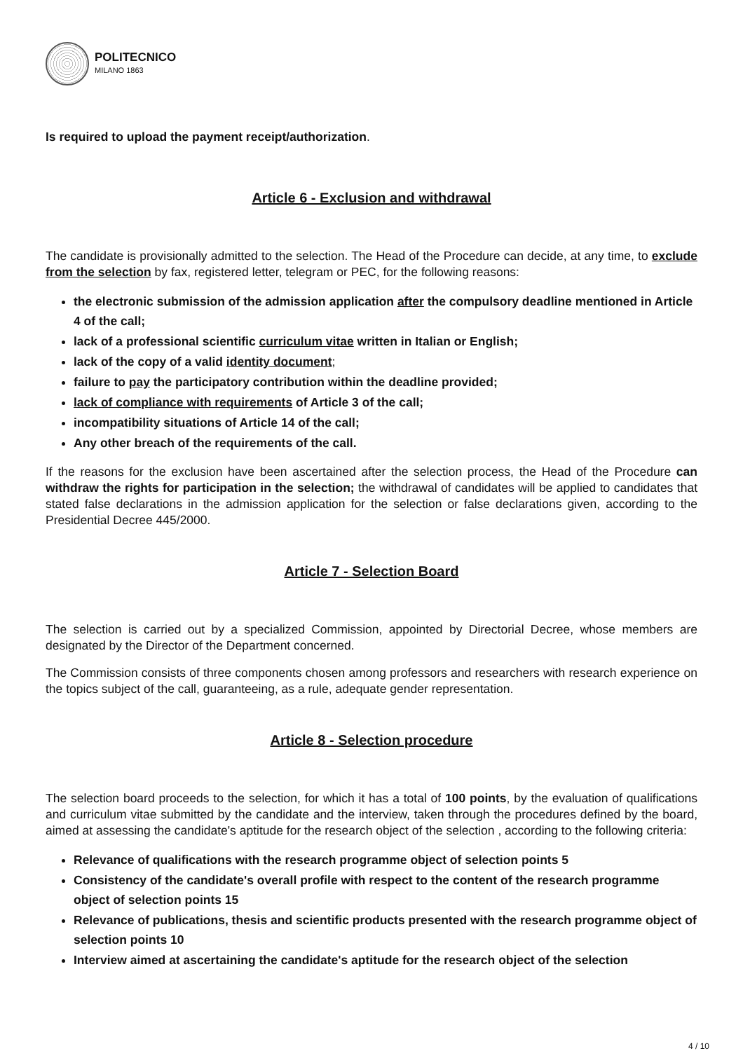POLITECNICO
MILANO 1863
Is required to upload the payment receipt/authorization.
Article 6 - Exclusion and withdrawal
The candidate is provisionally admitted to the selection. The Head of the Procedure can decide, at any time, to exclude from the selection by fax, registered letter, telegram or PEC, for the following reasons:
the electronic submission of the admission application after the compulsory deadline mentioned in Article 4 of the call;
lack of a professional scientific curriculum vitae written in Italian or English;
lack of the copy of a valid identity document;
failure to pay the participatory contribution within the deadline provided;
lack of compliance with requirements of Article 3 of the call;
incompatibility situations of Article 14 of the call;
Any other breach of the requirements of the call.
If the reasons for the exclusion have been ascertained after the selection process, the Head of the Procedure can withdraw the rights for participation in the selection; the withdrawal of candidates will be applied to candidates that stated false declarations in the admission application for the selection or false declarations given, according to the Presidential Decree 445/2000.
Article 7 - Selection Board
The selection is carried out by a specialized Commission, appointed by Directorial Decree, whose members are designated by the Director of the Department concerned.
The Commission consists of three components chosen among professors and researchers with research experience on the topics subject of the call, guaranteeing, as a rule, adequate gender representation.
Article 8 - Selection procedure
The selection board proceeds to the selection, for which it has a total of 100 points, by the evaluation of qualifications and curriculum vitae submitted by the candidate and the interview, taken through the procedures defined by the board, aimed at assessing the candidate's aptitude for the research object of the selection , according to the following criteria:
Relevance of qualifications with the research programme object of selection points 5
Consistency of the candidate's overall profile with respect to the content of the research programme object of selection points 15
Relevance of publications, thesis and scientific products presented with the research programme object of selection points 10
Interview aimed at ascertaining the candidate's aptitude for the research object of the selection
4 / 10